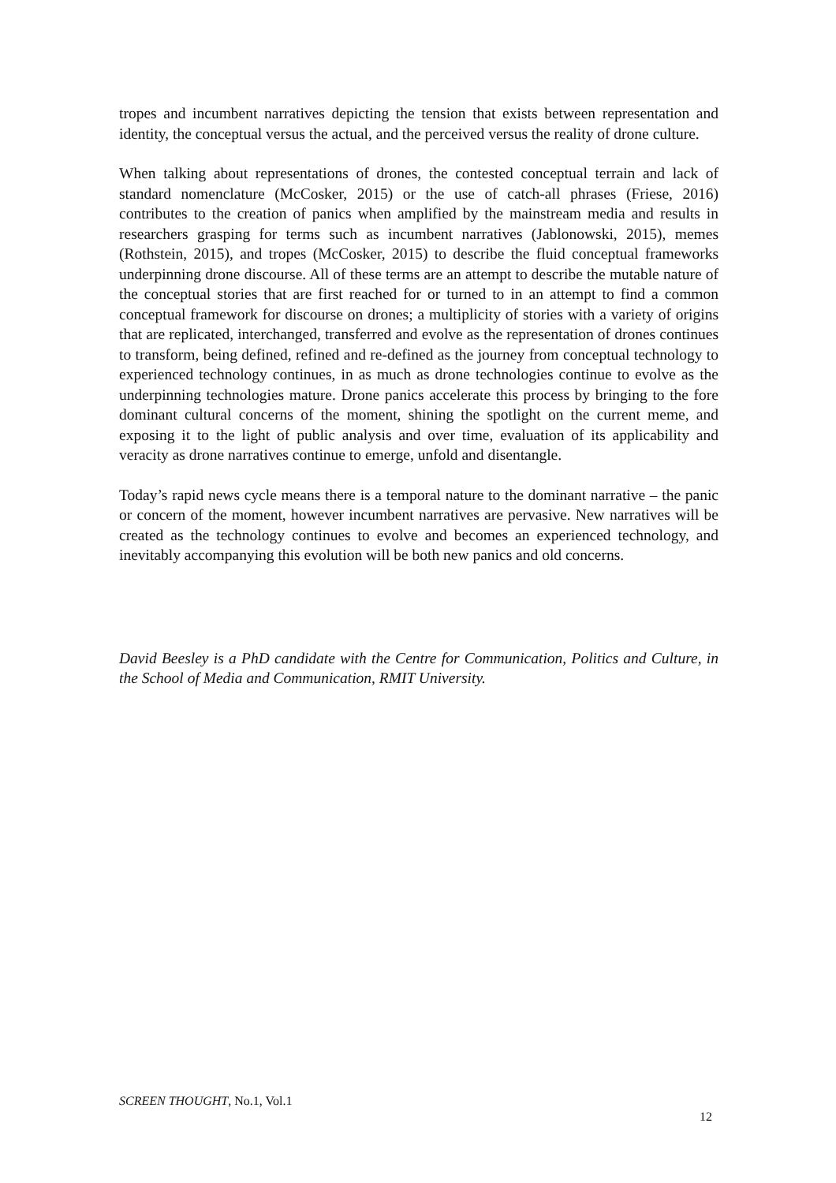tropes and incumbent narratives depicting the tension that exists between representation and identity, the conceptual versus the actual, and the perceived versus the reality of drone culture.
When talking about representations of drones, the contested conceptual terrain and lack of standard nomenclature (McCosker, 2015) or the use of catch-all phrases (Friese, 2016) contributes to the creation of panics when amplified by the mainstream media and results in researchers grasping for terms such as incumbent narratives (Jablonowski, 2015), memes (Rothstein, 2015), and tropes (McCosker, 2015) to describe the fluid conceptual frameworks underpinning drone discourse. All of these terms are an attempt to describe the mutable nature of the conceptual stories that are first reached for or turned to in an attempt to find a common conceptual framework for discourse on drones; a multiplicity of stories with a variety of origins that are replicated, interchanged, transferred and evolve as the representation of drones continues to transform, being defined, refined and re-defined as the journey from conceptual technology to experienced technology continues, in as much as drone technologies continue to evolve as the underpinning technologies mature. Drone panics accelerate this process by bringing to the fore dominant cultural concerns of the moment, shining the spotlight on the current meme, and exposing it to the light of public analysis and over time, evaluation of its applicability and veracity as drone narratives continue to emerge, unfold and disentangle.
Today’s rapid news cycle means there is a temporal nature to the dominant narrative – the panic or concern of the moment, however incumbent narratives are pervasive. New narratives will be created as the technology continues to evolve and becomes an experienced technology, and inevitably accompanying this evolution will be both new panics and old concerns.
David Beesley is a PhD candidate with the Centre for Communication, Politics and Culture, in the School of Media and Communication, RMIT University.
SCREEN THOUGHT, No.1, Vol.1
12